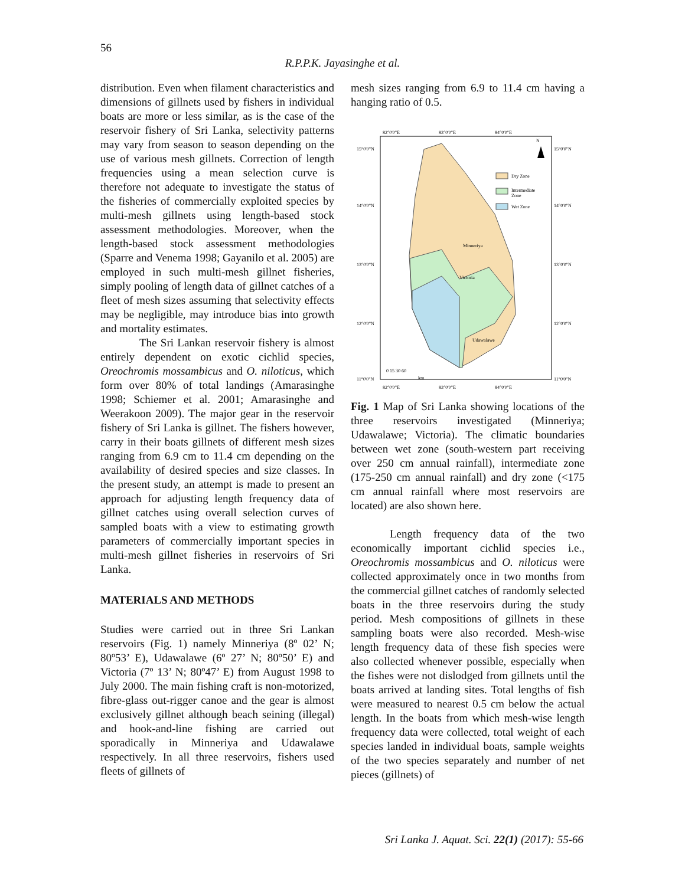56
R.P.P.K. Jayasinghe et al.
distribution. Even when filament characteristics and dimensions of gillnets used by fishers in individual boats are more or less similar, as is the case of the reservoir fishery of Sri Lanka, selectivity patterns may vary from season to season depending on the use of various mesh gillnets. Correction of length frequencies using a mean selection curve is therefore not adequate to investigate the status of the fisheries of commercially exploited species by multi-mesh gillnets using length-based stock assessment methodologies. Moreover, when the length-based stock assessment methodologies (Sparre and Venema 1998; Gayanilo et al. 2005) are employed in such multi-mesh gillnet fisheries, simply pooling of length data of gillnet catches of a fleet of mesh sizes assuming that selectivity effects may be negligible, may introduce bias into growth and mortality estimates.
The Sri Lankan reservoir fishery is almost entirely dependent on exotic cichlid species, Oreochromis mossambicus and O. niloticus, which form over 80% of total landings (Amarasinghe 1998; Schiemer et al. 2001; Amarasinghe and Weerakoon 2009). The major gear in the reservoir fishery of Sri Lanka is gillnet. The fishers however, carry in their boats gillnets of different mesh sizes ranging from 6.9 cm to 11.4 cm depending on the availability of desired species and size classes. In the present study, an attempt is made to present an approach for adjusting length frequency data of gillnet catches using overall selection curves of sampled boats with a view to estimating growth parameters of commercially important species in multi-mesh gillnet fisheries in reservoirs of Sri Lanka.
MATERIALS AND METHODS
Studies were carried out in three Sri Lankan reservoirs (Fig. 1) namely Minneriya (8º 02’ N; 80º53’ E), Udawalawe (6º 27’ N; 80º50’ E) and Victoria (7º 13’ N; 80º47’ E) from August 1998 to July 2000. The main fishing craft is non-motorized, fibre-glass out-rigger canoe and the gear is almost exclusively gillnet although beach seining (illegal) and hook-and-line fishing are carried out sporadically in Minneriya and Udawalawe respectively. In all three reservoirs, fishers used fleets of gillnets of
mesh sizes ranging from 6.9 to 11.4 cm having a hanging ratio of 0.5.
82°0'0"E
83°0'0"E
84°0'0"E
15°0'0"N
14°0'0"N
13°0'0"N
12°0'0"N
11°0'0"N
15°0'0"N
14°0'0"N
13°0'0"N
12°0'0"N
11°0'0"N
N
Dry Zone
Intermediate
Zone
Wet Zone
Minneriya
Victoria
Udawalawe
0 15 30 60
km
82°0'0"E
83°0'0"E
84°0'0"E
Fig. 1 Map of Sri Lanka showing locations of the three reservoirs investigated (Minneriya; Udawalawe; Victoria). The climatic boundaries between wet zone (south-western part receiving over 250 cm annual rainfall), intermediate zone (175-250 cm annual rainfall) and dry zone (<175 cm annual rainfall where most reservoirs are located) are also shown here.
Length frequency data of the two economically important cichlid species i.e., Oreochromis mossambicus and O. niloticus were collected approximately once in two months from the commercial gillnet catches of randomly selected boats in the three reservoirs during the study period. Mesh compositions of gillnets in these sampling boats were also recorded. Mesh-wise length frequency data of these fish species were also collected whenever possible, especially when the fishes were not dislodged from gillnets until the boats arrived at landing sites. Total lengths of fish were measured to nearest 0.5 cm below the actual length. In the boats from which mesh-wise length frequency data were collected, total weight of each species landed in individual boats, sample weights of the two species separately and number of net pieces (gillnets) of
Sri Lanka J. Aquat. Sci. 22(1) (2017): 55-66